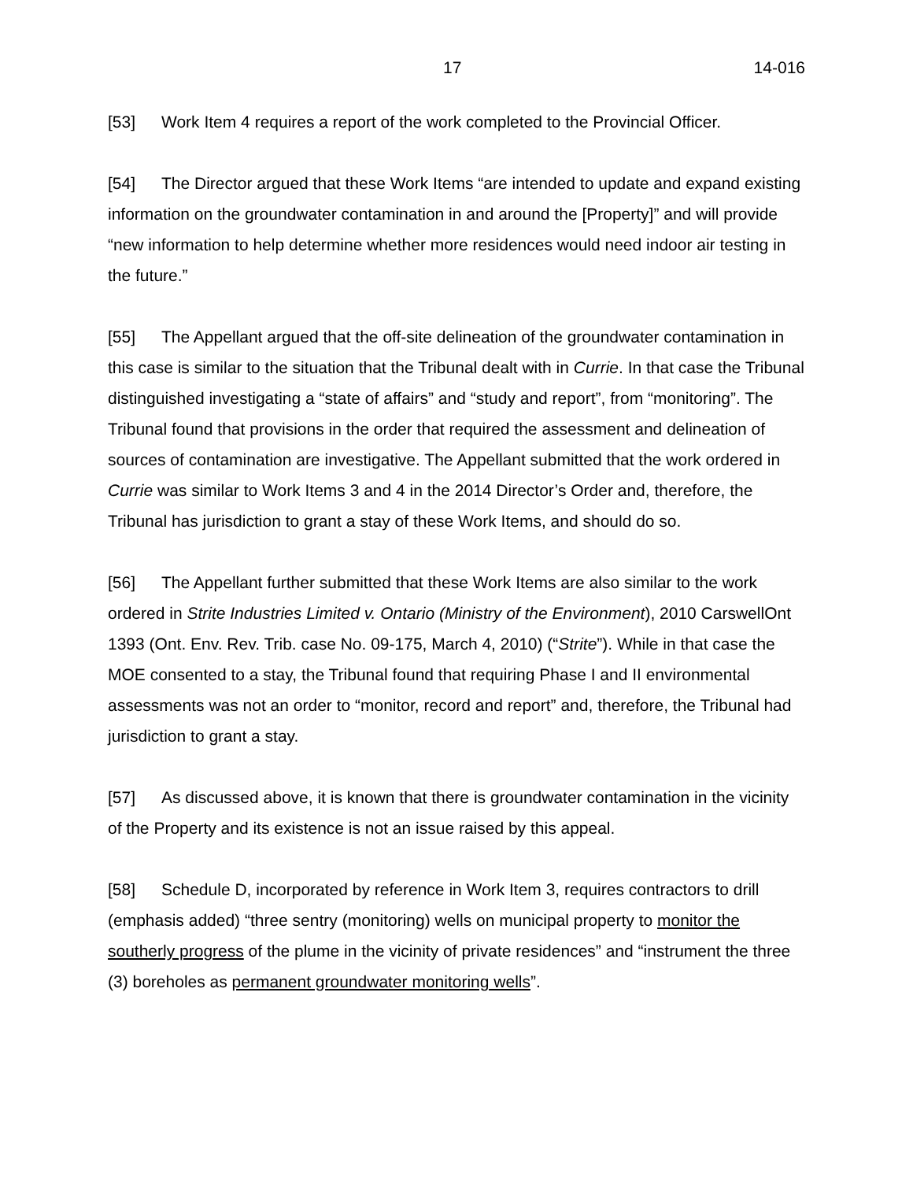17 14-016
[53] Work Item 4 requires a report of the work completed to the Provincial Officer.
[54] The Director argued that these Work Items “are intended to update and expand existing information on the groundwater contamination in and around the [Property]” and will provide “new information to help determine whether more residences would need indoor air testing in the future.”
[55] The Appellant argued that the off-site delineation of the groundwater contamination in this case is similar to the situation that the Tribunal dealt with in Currie. In that case the Tribunal distinguished investigating a “state of affairs” and “study and report”, from “monitoring”. The Tribunal found that provisions in the order that required the assessment and delineation of sources of contamination are investigative. The Appellant submitted that the work ordered in Currie was similar to Work Items 3 and 4 in the 2014 Director’s Order and, therefore, the Tribunal has jurisdiction to grant a stay of these Work Items, and should do so.
[56] The Appellant further submitted that these Work Items are also similar to the work ordered in Strite Industries Limited v. Ontario (Ministry of the Environment), 2010 CarswellOnt 1393 (Ont. Env. Rev. Trib. case No. 09-175, March 4, 2010) (“Strite”). While in that case the MOE consented to a stay, the Tribunal found that requiring Phase I and II environmental assessments was not an order to “monitor, record and report” and, therefore, the Tribunal had jurisdiction to grant a stay.
[57] As discussed above, it is known that there is groundwater contamination in the vicinity of the Property and its existence is not an issue raised by this appeal.
[58] Schedule D, incorporated by reference in Work Item 3, requires contractors to drill (emphasis added) “three sentry (monitoring) wells on municipal property to monitor the southerly progress of the plume in the vicinity of private residences” and “instrument the three (3) boreholes as permanent groundwater monitoring wells”.